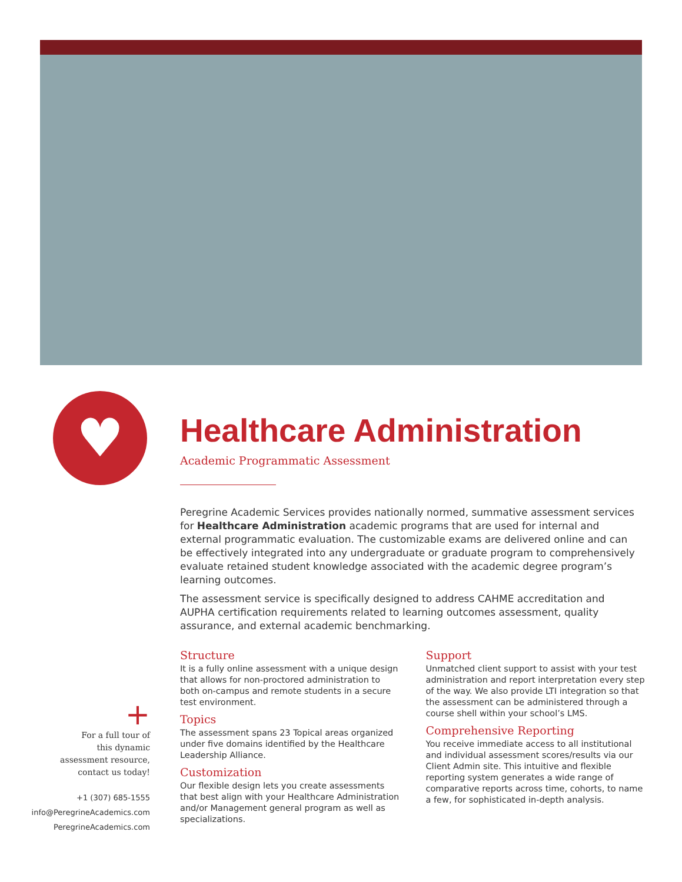♥
Healthcare Administration
Academic Programmatic Assessment
Peregrine Academic Services provides nationally normed, summative assessment services for Healthcare Administration academic programs that are used for internal and external programmatic evaluation. The customizable exams are delivered online and can be effectively integrated into any undergraduate or graduate program to comprehensively evaluate retained student knowledge associated with the academic degree program’s learning outcomes.
The assessment service is specifically designed to address CAHME accreditation and AUPHA certification requirements related to learning outcomes assessment, quality assurance, and external academic benchmarking.
Structure
It is a fully online assessment with a unique design that allows for non-proctored administration to both on-campus and remote students in a secure test environment.
Topics
The assessment spans 23 Topical areas organized under five domains identified by the Healthcare Leadership Alliance.
Customization
Our flexible design lets you create assessments that best align with your Healthcare Administration and/or Management general program as well as specializations.
Support
Unmatched client support to assist with your test administration and report interpretation every step of the way. We also provide LTI integration so that the assessment can be administered through a course shell within your school’s LMS.
Comprehensive Reporting
You receive immediate access to all institutional and individual assessment scores/results via our Client Admin site. This intuitive and flexible reporting system generates a wide range of comparative reports across time, cohorts, to name a few, for sophisticated in-depth analysis.
+
For a full tour of
this dynamic
assessment resource,
contact us today!
+1 (307) 685-1555
info@PeregrineAcademics.com
PeregrineAcademics.com